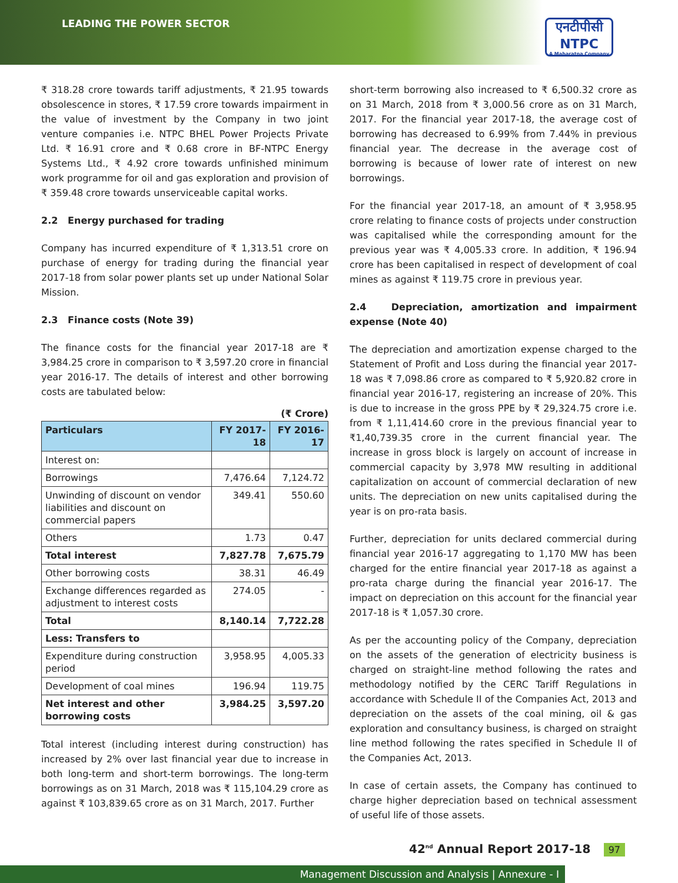LEADING THE POWER SECTOR
एनटीपीसी
NTPC
A Maharatna Company
₹ 318.28 crore towards tariff adjustments, ₹ 21.95 towards obsolescence in stores, ₹ 17.59 crore towards impairment in the value of investment by the Company in two joint venture companies i.e. NTPC BHEL Power Projects Private Ltd. ₹ 16.91 crore and ₹ 0.68 crore in BF-NTPC Energy Systems Ltd., ₹ 4.92 crore towards unfinished minimum work programme for oil and gas exploration and provision of ₹ 359.48 crore towards unserviceable capital works.
2.2 Energy purchased for trading
Company has incurred expenditure of ₹ 1,313.51 crore on purchase of energy for trading during the financial year 2017-18 from solar power plants set up under National Solar Mission.
2.3 Finance costs (Note 39)
The finance costs for the financial year 2017-18 are ₹ 3,984.25 crore in comparison to ₹ 3,597.20 crore in financial year 2016-17. The details of interest and other borrowing costs are tabulated below:
(₹ Crore)
| Particulars | FY 2017-18 | FY 2016-17 |
| --- | --- | --- |
| Interest on: | | |
| Borrowings | 7,476.64 | 7,124.72 |
| Unwinding of discount on vendor liabilities and discount on commercial papers | 349.41 | 550.60 |
| Others | 1.73 | 0.47 |
| Total interest | 7,827.78 | 7,675.79 |
| Other borrowing costs | 38.31 | 46.49 |
| Exchange differences regarded as adjustment to interest costs | 274.05 | - |
| Total | 8,140.14 | 7,722.28 |
| Less: Transfers to | | |
| Expenditure during construction period | 3,958.95 | 4,005.33 |
| Development of coal mines | 196.94 | 119.75 |
| Net interest and other borrowing costs | 3,984.25 | 3,597.20 |
Total interest (including interest during construction) has increased by 2% over last financial year due to increase in both long-term and short-term borrowings. The long-term borrowings as on 31 March, 2018 was ₹ 115,104.29 crore as against ₹ 103,839.65 crore as on 31 March, 2017. Further
short-term borrowing also increased to ₹ 6,500.32 crore as on 31 March, 2018 from ₹ 3,000.56 crore as on 31 March, 2017. For the financial year 2017-18, the average cost of borrowing has decreased to 6.99% from 7.44% in previous financial year. The decrease in the average cost of borrowing is because of lower rate of interest on new borrowings.
For the financial year 2017-18, an amount of ₹ 3,958.95 crore relating to finance costs of projects under construction was capitalised while the corresponding amount for the previous year was ₹ 4,005.33 crore. In addition, ₹ 196.94 crore has been capitalised in respect of development of coal mines as against ₹ 119.75 crore in previous year.
2.4 Depreciation, amortization and impairment expense (Note 40)
The depreciation and amortization expense charged to the Statement of Profit and Loss during the financial year 2017-18 was ₹ 7,098.86 crore as compared to ₹ 5,920.82 crore in financial year 2016-17, registering an increase of 20%. This is due to increase in the gross PPE by ₹ 29,324.75 crore i.e. from ₹ 1,11,414.60 crore in the previous financial year to ₹1,40,739.35 crore in the current financial year. The increase in gross block is largely on account of increase in commercial capacity by 3,978 MW resulting in additional capitalization on account of commercial declaration of new units. The depreciation on new units capitalised during the year is on pro-rata basis.
Further, depreciation for units declared commercial during financial year 2016-17 aggregating to 1,170 MW has been charged for the entire financial year 2017-18 as against a pro-rata charge during the financial year 2016-17. The impact on depreciation on this account for the financial year 2017-18 is ₹ 1,057.30 crore.
As per the accounting policy of the Company, depreciation on the assets of the generation of electricity business is charged on straight-line method following the rates and methodology notified by the CERC Tariff Regulations in accordance with Schedule II of the Companies Act, 2013 and depreciation on the assets of the coal mining, oil & gas exploration and consultancy business, is charged on straight line method following the rates specified in Schedule II of the Companies Act, 2013.
In case of certain assets, the Company has continued to charge higher depreciation based on technical assessment of useful life of those assets.
42<sup>nd</sup> Annual Report 2017-18 97
Management Discussion and Analysis | Annexure - I